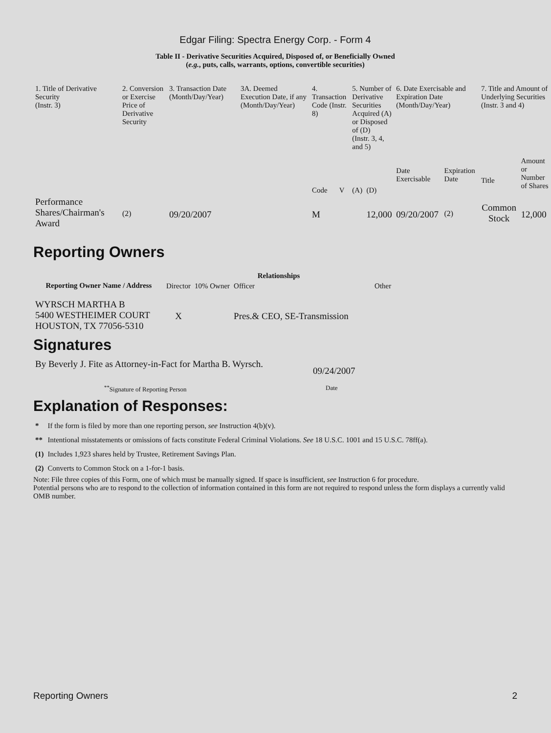Edgar Filing: Spectra Energy Corp. - Form 4
Table II - Derivative Securities Acquired, Disposed of, or Beneficially Owned
(e.g., puts, calls, warrants, options, convertible securities)
| 1. Title of Derivative Security (Instr. 3) | 2. Conversion or Exercise Price of Derivative Security | 3. Transaction Date (Month/Day/Year) | 3A. Deemed Execution Date, if any (Month/Day/Year) | 4. Transaction Code (Instr. 8) | | 5. Number of Derivative Securities Acquired (A) or Disposed of (D) (Instr. 3, 4, and 5) | | 6. Date Exercisable and Expiration Date (Month/Day/Year) | | 7. Title and Amount of Underlying Securities (Instr. 3 and 4) | |
| | | | | Code | V | (A) | (D) | Date Exercisable | Expiration Date | Title | Amount or Number of Shares |
| Performance Shares/Chairman's Award | <sup>(2)</sup> | 09/20/2007 | | M | | | 12,000 | 09/20/2007 | <sup>(2)</sup> | Common Stock | 12,000 |
Reporting Owners
| Reporting Owner Name / Address | Relationships | | | |
| --- | --- | --- | --- | --- |
| | Director | 10% Owner | Officer | Other |
| WYRSCH MARTHA B 5400 WESTHEIMER COURT HOUSTON, TX 77056-5310 | X | | Pres.& CEO, SE-Transmission | |
Signatures
| By Beverly J. Fite as Attorney-in-Fact for Martha B. Wyrsch. | 09/24/2007 |
| <sup>**</sup> Signature of Reporting Person | Date |
Explanation of Responses:
| * | If the form is filed by more than one reporting person, see Instruction 4(b)(v). |
| ** | Intentional misstatements or omissions of facts constitute Federal Criminal Violations. See 18 U.S.C. 1001 and 15 U.S.C. 78ff(a). |
| (1) | Includes 1,923 shares held by Trustee, Retirement Savings Plan. |
| (2) | Converts to Common Stock on a 1-for-1 basis. |
Note: File three copies of this Form, one of which must be manually signed. If space is insufficient, see Instruction 6 for procedure.
Potential persons who are to respond to the collection of information contained in this form are not required to respond unless the form displays a currently valid OMB number.
Reporting Owners 2